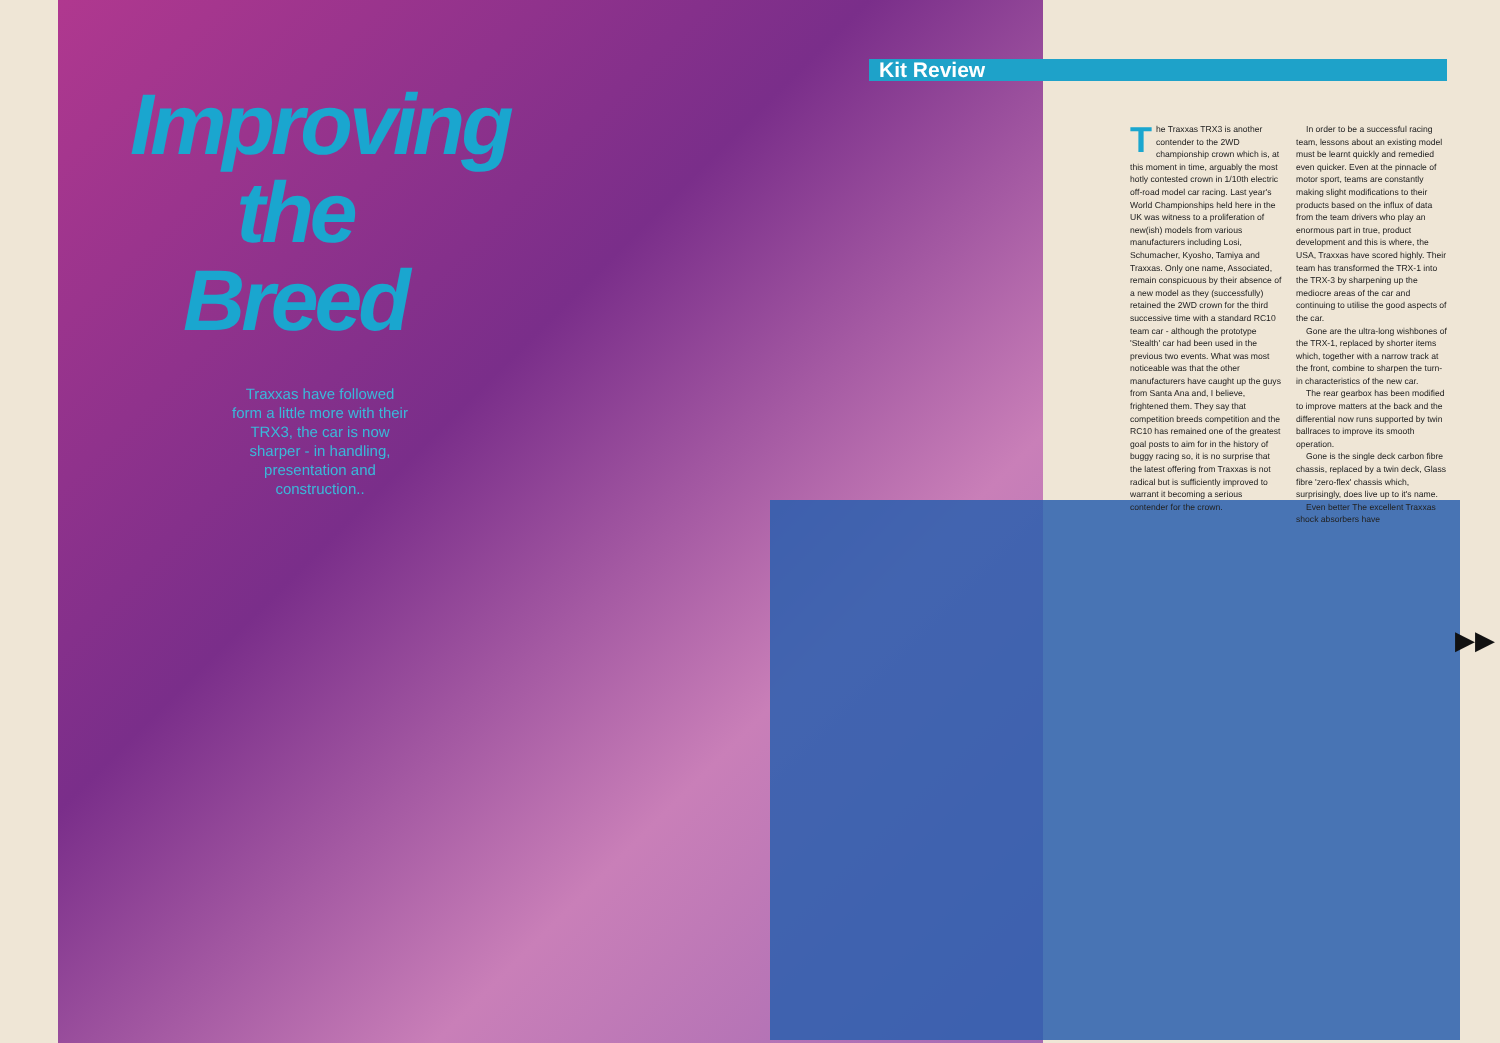Improving
the
Breed
Traxxas have followed form a little more with their TRX3, the car is now sharper - in handling, presentation and construction..
Kit Review
The Traxxas TRX3 is another contender to the 2WD championship crown which is, at this moment in time, arguably the most hotly contested crown in 1/10th electric off-road model car racing. Last year's World Championships held here in the UK was witness to a proliferation of new(ish) models from various manufacturers including Losi, Schumacher, Kyosho, Tamiya and Traxxas. Only one name, Associated, remain conspicuous by their absence of a new model as they (successfully) retained the 2WD crown for the third successive time with a standard RC10 team car - although the prototype 'Stealth' car had been used in the previous two events. What was most noticeable was that the other manufacturers have caught up the guys from Santa Ana and, I believe, frightened them. They say that competition breeds competition and the RC10 has remained one of the greatest goal posts to aim for in the history of buggy racing so, it is no surprise that the latest offering from Traxxas is not radical but is sufficiently improved to warrant it becoming a serious contender for the crown.
In order to be a successful racing team, lessons about an existing model must be learnt quickly and remedied even quicker. Even at the pinnacle of motor sport, teams are constantly making slight modifications to their products based on the influx of data from the team drivers who play an enormous part in true, product development and this is where, the USA, Traxxas have scored highly. Their team has transformed the TRX-1 into the TRX-3 by sharpening up the mediocre areas of the car and continuing to utilise the good aspects of the car.
Gone are the ultra-long wishbones of the TRX-1, replaced by shorter items which, together with a narrow track at the front, combine to sharpen the turn-in characteristics of the new car.
The rear gearbox has been modified to improve matters at the back and the differential now runs supported by twin ballraces to improve its smooth operation.
Gone is the single deck carbon fibre chassis, replaced by a twin deck, Glass fibre 'zero-flex' chassis which, surprisingly, does live up to it's name.
Even better The excellent Traxxas shock absorbers have
▶▶